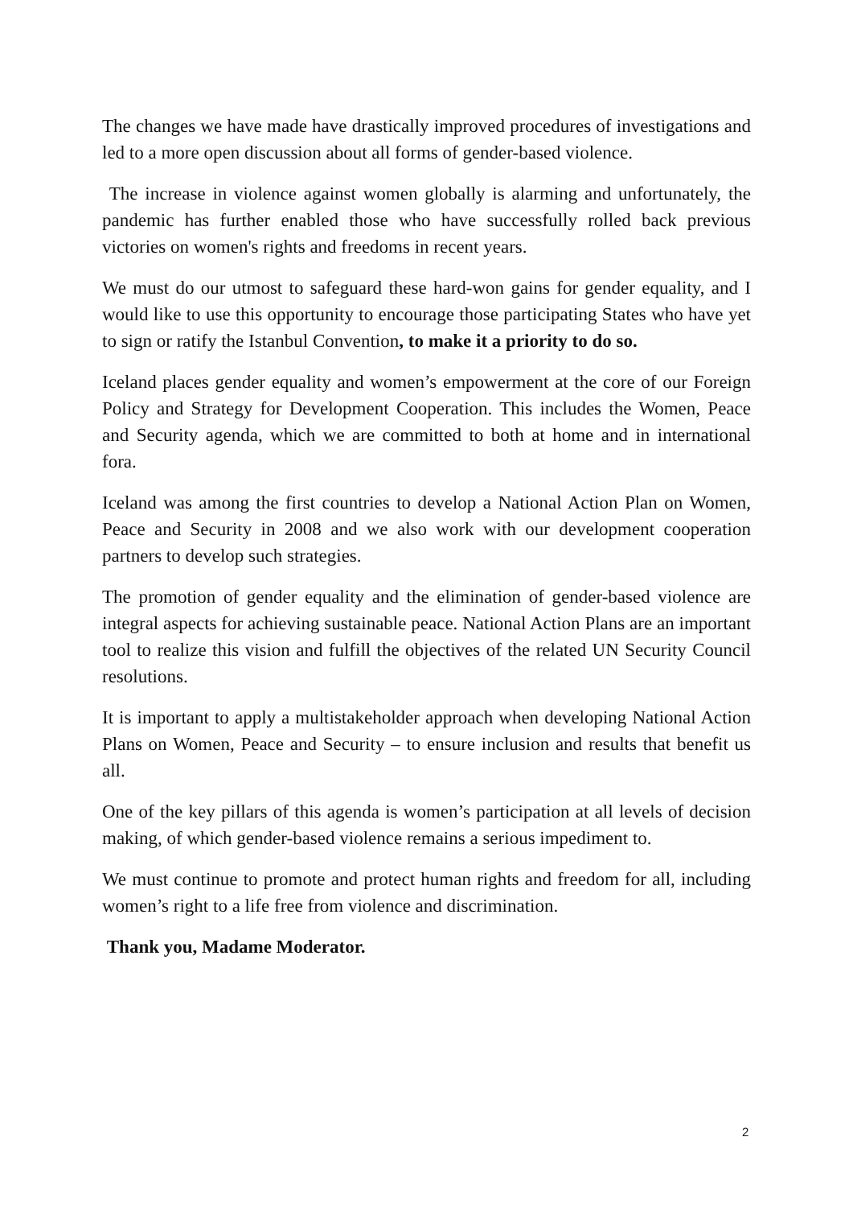The changes we have made have drastically improved procedures of investigations and led to a more open discussion about all forms of gender-based violence.
The increase in violence against women globally is alarming and unfortunately, the pandemic has further enabled those who have successfully rolled back previous victories on women's rights and freedoms in recent years.
We must do our utmost to safeguard these hard-won gains for gender equality, and I would like to use this opportunity to encourage those participating States who have yet to sign or ratify the Istanbul Convention, to make it a priority to do so.
Iceland places gender equality and women’s empowerment at the core of our Foreign Policy and Strategy for Development Cooperation. This includes the Women, Peace and Security agenda, which we are committed to both at home and in international fora.
Iceland was among the first countries to develop a National Action Plan on Women, Peace and Security in 2008 and we also work with our development cooperation partners to develop such strategies.
The promotion of gender equality and the elimination of gender-based violence are integral aspects for achieving sustainable peace. National Action Plans are an important tool to realize this vision and fulfill the objectives of the related UN Security Council resolutions.
It is important to apply a multistakeholder approach when developing National Action Plans on Women, Peace and Security – to ensure inclusion and results that benefit us all.
One of the key pillars of this agenda is women’s participation at all levels of decision making, of which gender-based violence remains a serious impediment to.
We must continue to promote and protect human rights and freedom for all, including women’s right to a life free from violence and discrimination.
Thank you, Madame Moderator.
2